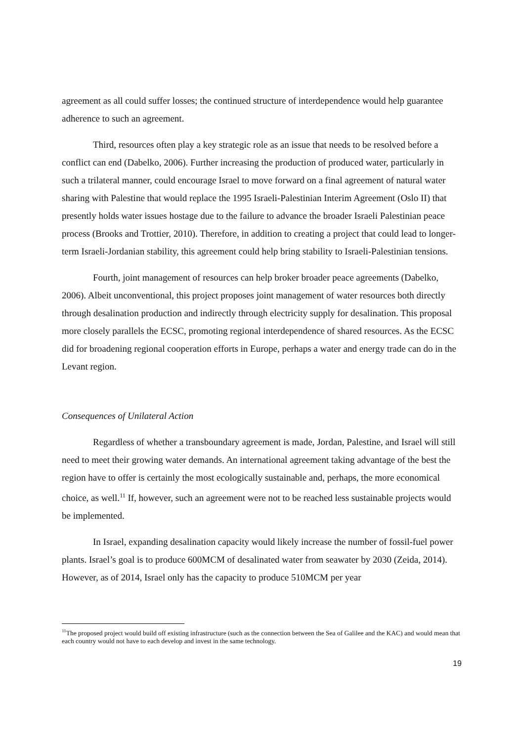agreement as all could suffer losses; the continued structure of interdependence would help guarantee adherence to such an agreement.
Third, resources often play a key strategic role as an issue that needs to be resolved before a conflict can end (Dabelko, 2006). Further increasing the production of produced water, particularly in such a trilateral manner, could encourage Israel to move forward on a final agreement of natural water sharing with Palestine that would replace the 1995 Israeli-Palestinian Interim Agreement (Oslo II) that presently holds water issues hostage due to the failure to advance the broader Israeli Palestinian peace process (Brooks and Trottier, 2010). Therefore, in addition to creating a project that could lead to longer-term Israeli-Jordanian stability, this agreement could help bring stability to Israeli-Palestinian tensions.
Fourth, joint management of resources can help broker broader peace agreements (Dabelko, 2006). Albeit unconventional, this project proposes joint management of water resources both directly through desalination production and indirectly through electricity supply for desalination. This proposal more closely parallels the ECSC, promoting regional interdependence of shared resources. As the ECSC did for broadening regional cooperation efforts in Europe, perhaps a water and energy trade can do in the Levant region.
Consequences of Unilateral Action
Regardless of whether a transboundary agreement is made, Jordan, Palestine, and Israel will still need to meet their growing water demands. An international agreement taking advantage of the best the region have to offer is certainly the most ecologically sustainable and, perhaps, the more economical choice, as well.<sup>11</sup> If, however, such an agreement were not to be reached less sustainable projects would be implemented.
In Israel, expanding desalination capacity would likely increase the number of fossil-fuel power plants. Israel’s goal is to produce 600MCM of desalinated water from seawater by 2030 (Zeida, 2014). However, as of 2014, Israel only has the capacity to produce 510MCM per year
<sup>11</sup> The proposed project would build off existing infrastructure (such as the connection between the Sea of Galilee and the KAC) and would mean that each country would not have to each develop and invest in the same technology.
19